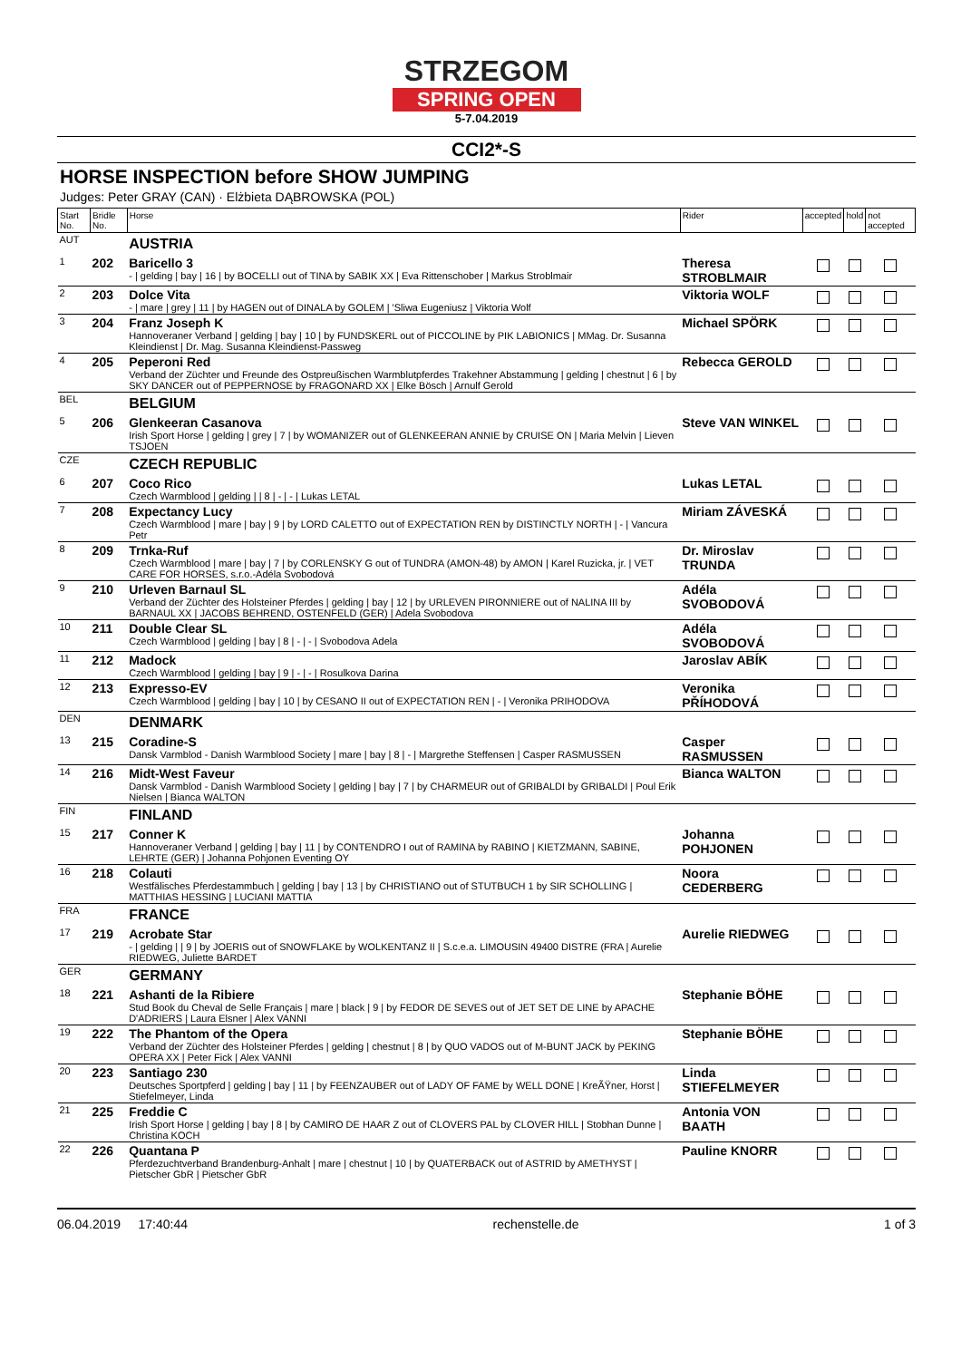STRZEGOM
SPRING OPEN
5-7.04.2019
CCI2*-S
HORSE INSPECTION before SHOW JUMPING
Judges: Peter GRAY (CAN) · Elżbieta DĄBROWSKA (POL)
| Start No. | Bridle No. | Horse | Rider | accepted | hold | not accepted |
| --- | --- | --- | --- | --- | --- | --- |
| AUT | | AUSTRIA | | | | |
| 1 | 202 | Baricello 3 - / gelding / bay / 16 / by BOCELLI out of TINA by SABIK XX / Eva Rittenschober / Markus Stroblmair | Theresa STROBLMAIR | | | |
| 2 | 203 | Dolce Vita - / mare / grey / 11 / by HAGEN out of DINALA by GOLEM / 'Sliwa Eugeniusz / Viktoria Wolf | Viktoria WOLF | | | |
| 3 | 204 | Franz Joseph K Hannoveraner Verband / gelding / bay / 10 / by FUNDSKERL out of PICCOLINE by PIK LABIONICS / MMag. Dr. Susanna Kleindienst / Dr. Mag. Susanna Kleindienst-Passweg | Michael SPÖRK | | | |
| 4 | 205 | Peperoni Red Verband der Züchter und Freunde des Ostpreußischen Warmblutpferdes Trakehner Abstammung / gelding / chestnut / 6 / by SKY DANCER out of PEPPERNOSE by FRAGONARD XX / Elke Bösch / Arnulf Gerold | Rebecca GEROLD | | | |
| BEL | | BELGIUM | | | | |
| 5 | 206 | Glenkeeran Casanova Irish Sport Horse / gelding / grey / 7 / by WOMANIZER out of GLENKEERAN ANNIE by CRUISE ON / Maria Melvin / Lieven TSJOEN | Steve VAN WINKEL | | | |
| CZE | | CZECH REPUBLIC | | | | |
| 6 | 207 | Coco Rico Czech Warmblood / gelding / / 8 / - / - / Lukas LETAL | Lukas LETAL | | | |
| 7 | 208 | Expectancy Lucy Czech Warmblood / mare / bay / 9 / by LORD CALETTO out of EXPECTATION REN by DISTINCTLY NORTH / - / Vancura Petr | Miriam ZÁVESKÁ | | | |
| 8 | 209 | Trnka-Ruf Czech Warmblood / mare / bay / 7 / by CORLENSKY G out of TUNDRA (AMON-48) by AMON / Karel Ruzicka, jr. / VET CARE FOR HORSES, s.r.o.-Adéla Svobodová | Dr. Miroslav TRUNDA | | | |
| 9 | 210 | Urleven Barnaul SL Verband der Züchter des Holsteiner Pferdes / gelding / bay / 12 / by URLEVEN PIRONNIERE out of NALINA III by BARNAUL XX / JACOBS BEHREND, OSTENFELD (GER) / Adela Svobodova | Adéla SVOBODOVÁ | | | |
| 10 | 211 | Double Clear SL Czech Warmblood / gelding / bay / 8 / - / - / Svobodova Adela | Adéla SVOBODOVÁ | | | |
| 11 | 212 | Madock Czech Warmblood / gelding / bay / 9 / - / - / Rosulkova Darina | Jaroslav ABÍK | | | |
| 12 | 213 | Expresso-EV Czech Warmblood / gelding / bay / 10 / by CESANO II out of EXPECTATION REN / - / Veronika PRIHODOVA | Veronika PŘÍHODOVÁ | | | |
| DEN | | DENMARK | | | | |
| 13 | 215 | Coradine-S Dansk Varmblod - Danish Warmblood Society / mare / bay / 8 / - / Margrethe Steffensen / Casper RASMUSSEN | Casper RASMUSSEN | | | |
| 14 | 216 | Midt-West Faveur Dansk Varmblod - Danish Warmblood Society / gelding / bay / 7 / by CHARMEUR out of GRIBALDI by GRIBALDI / Poul Erik Nielsen / Bianca WALTON | Bianca WALTON | | | |
| FIN | | FINLAND | | | | |
| 15 | 217 | Conner K Hannoveraner Verband / gelding / bay / 11 / by CONTENDRO I out of RAMINA by RABINO / KIETZMANN, SABINE, LEHRTE (GER) / Johanna Pohjonen Eventing OY | Johanna POHJONEN | | | |
| 16 | 218 | Colauti Westfälisches Pferdestammbuch / gelding / bay / 13 / by CHRISTIANO out of STUTBUCH 1 by SIR SCHOLLING / MATTHIAS HESSING / LUCIANI MATTIA | Noora CEDERBERG | | | |
| FRA | | FRANCE | | | | |
| 17 | 219 | Acrobate Star - / gelding / / 9 / by JOERIS out of SNOWFLAKE by WOLKENTANZ II / S.c.e.a. LIMOUSIN 49400 DISTRE (FRA / Aurelie RIEDWEG, Juliette BARDET | Aurelie RIEDWEG | | | |
| GER | | GERMANY | | | | |
| 18 | 221 | Ashanti de la Ribiere Stud Book du Cheval de Selle Français / mare / black / 9 / by FEDOR DE SEVES out of JET SET DE LINE by APACHE D'ADRIERS / Laura Elsner / Alex VANNI | Stephanie BÖHE | | | |
| 19 | 222 | The Phantom of the Opera Verband der Züchter des Holsteiner Pferdes / gelding / chestnut / 8 / by QUO VADOS out of M-BUNT JACK by PEKING OPERA XX / Peter Fick / Alex VANNI | Stephanie BÖHE | | | |
| 20 | 223 | Santiago 230 Deutsches Sportpferd / gelding / bay / 11 / by FEENZAUBER out of LADY OF FAME by WELL DONE / KreÃŸner, Horst / Stiefelmeyer, Linda | Linda STIEFELMEYER | | | |
| 21 | 225 | Freddie C Irish Sport Horse / gelding / bay / 8 / by CAMIRO DE HAAR Z out of CLOVERS PAL by CLOVER HILL / Stobhan Dunne / Christina KOCH | Antonia VON BAATH | | | |
| 22 | 226 | Quantana P Pferdezuchtverband Brandenburg-Anhalt / mare / chestnut / 10 / by QUATERBACK out of ASTRID by AMETHYST / Pietscher GbR / Pietscher GbR | Pauline KNORR | | | |
06.04.2019 17:40:44 rechenstelle.de 1 of 3